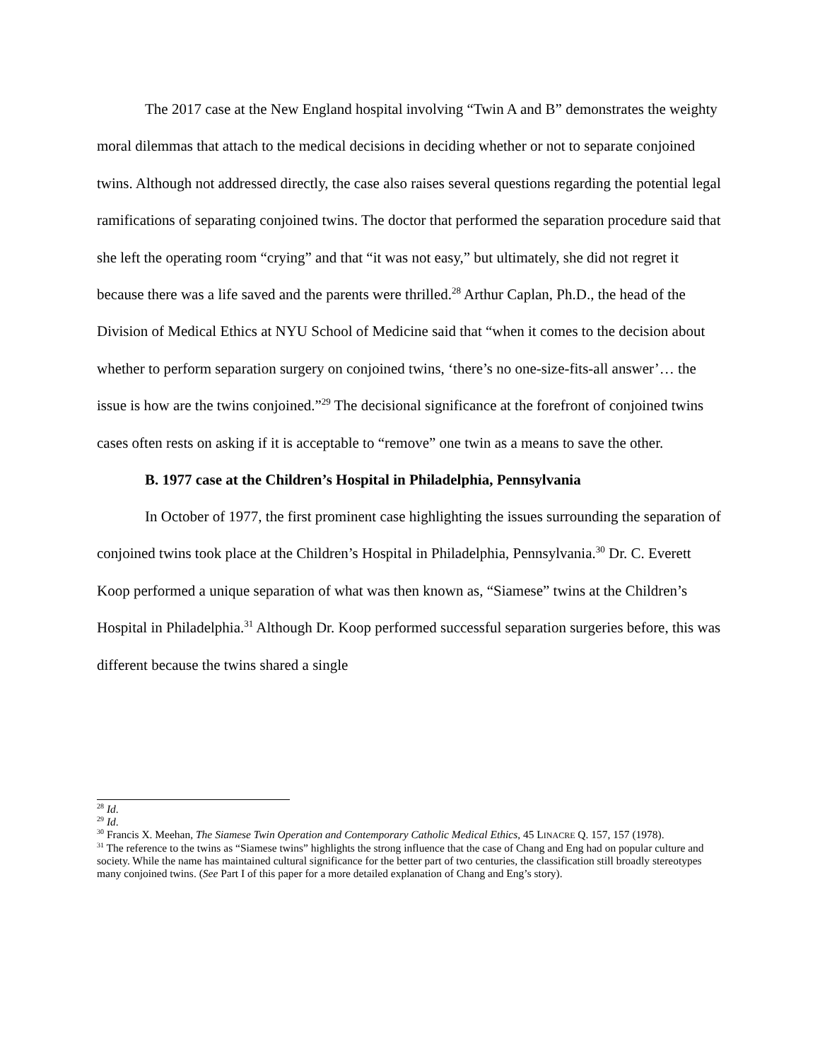The 2017 case at the New England hospital involving “Twin A and B” demonstrates the weighty moral dilemmas that attach to the medical decisions in deciding whether or not to separate conjoined twins. Although not addressed directly, the case also raises several questions regarding the potential legal ramifications of separating conjoined twins. The doctor that performed the separation procedure said that she left the operating room “crying” and that “it was not easy,” but ultimately, she did not regret it because there was a life saved and the parents were thrilled.<sup>28</sup> Arthur Caplan, Ph.D., the head of the Division of Medical Ethics at NYU School of Medicine said that “when it comes to the decision about whether to perform separation surgery on conjoined twins, ‘there’s no one-size-fits-all answer’… the issue is how are the twins conjoined.”<sup>29</sup> The decisional significance at the forefront of conjoined twins cases often rests on asking if it is acceptable to “remove” one twin as a means to save the other.
B. 1977 case at the Children’s Hospital in Philadelphia, Pennsylvania
In October of 1977, the first prominent case highlighting the issues surrounding the separation of conjoined twins took place at the Children’s Hospital in Philadelphia, Pennsylvania.<sup>30</sup> Dr. C. Everett Koop performed a unique separation of what was then known as, “Siamese” twins at the Children’s Hospital in Philadelphia.<sup>31</sup> Although Dr. Koop performed successful separation surgeries before, this was different because the twins shared a single
<sup>28</sup> Id.
<sup>29</sup> Id.
<sup>30</sup> Francis X. Meehan, The Siamese Twin Operation and Contemporary Catholic Medical Ethics, 45 LINACRE Q. 157, 157 (1978).
<sup>31</sup> The reference to the twins as “Siamese twins” highlights the strong influence that the case of Chang and Eng had on popular culture and society. While the name has maintained cultural significance for the better part of two centuries, the classification still broadly stereotypes many conjoined twins. (See Part I of this paper for a more detailed explanation of Chang and Eng’s story).